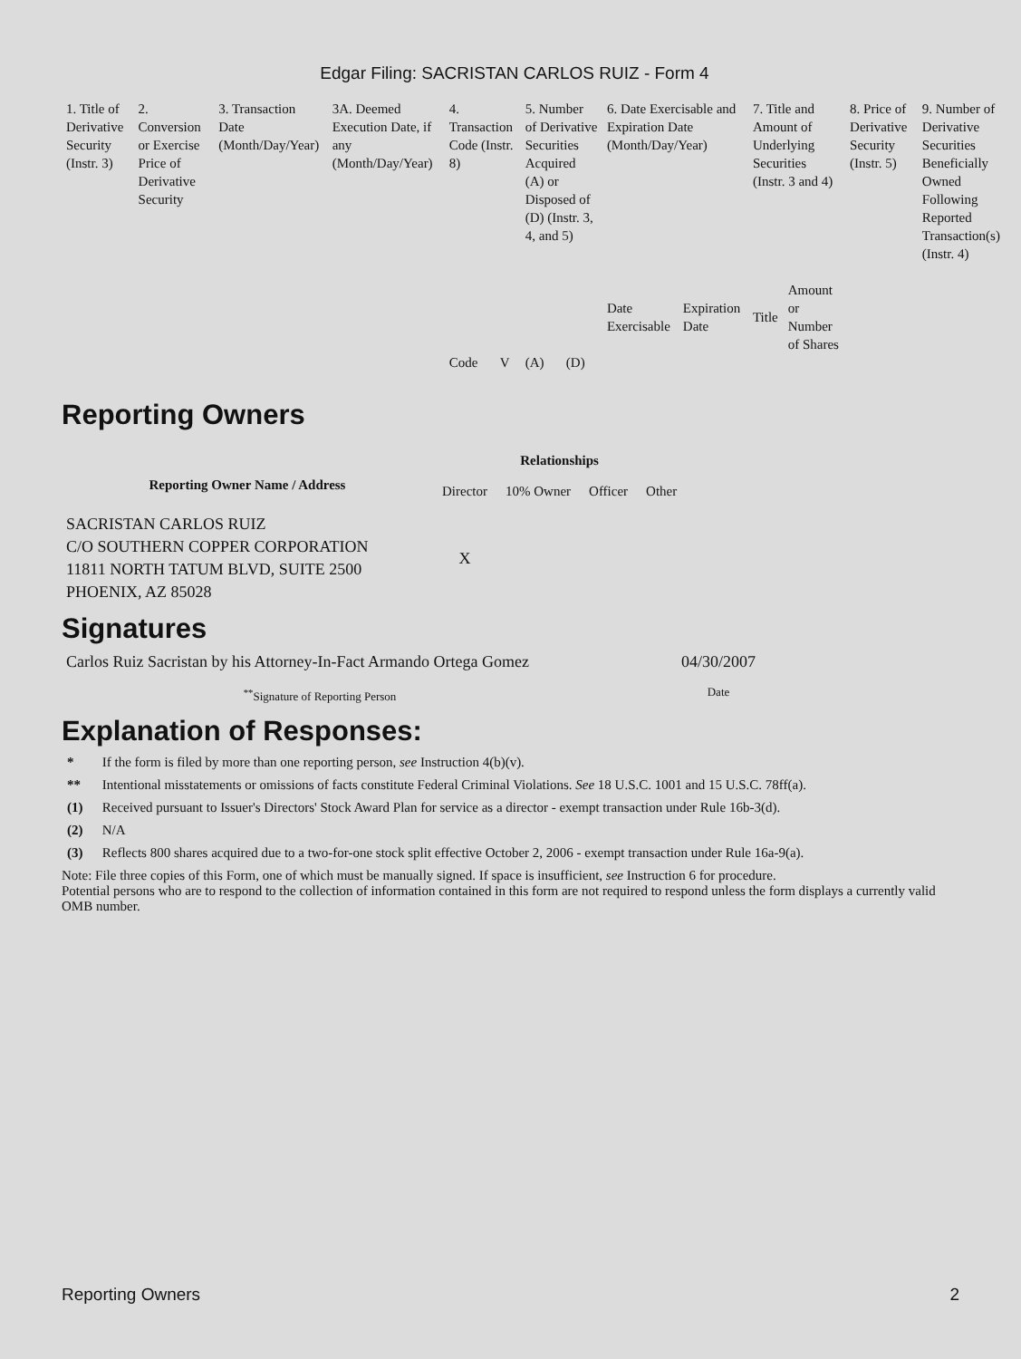Edgar Filing: SACRISTAN CARLOS RUIZ - Form 4
| 1. Title of Derivative Security (Instr. 3) | 2. Conversion or Exercise Price of Derivative Security | 3. Transaction Date (Month/Day/Year) | 3A. Deemed Execution Date, if any (Month/Day/Year) | 4. Transaction Code (Instr. 8) | | 5. Number of Derivative Securities Acquired (A) or Disposed of (D) (Instr. 3, 4, and 5) | | 6. Date Exercisable and Expiration Date (Month/Day/Year) | | 7. Title and Amount of Underlying Securities (Instr. 3 and 4) | | 8. Price of Derivative Security (Instr. 5) | 9. Number of Derivative Securities Beneficially Owned Following Reported Transaction(s) (Instr. 4) |
| | | | | | | | | Date Exercisable | Expiration Date | Title | Amount or Number of Shares | | |
| | | | | Code | V | (A) | (D) | | | | | | |
Reporting Owners
| Reporting Owner Name / Address | Relationships | | | |
| --- | --- | --- | --- | --- |
| | Director | 10% Owner | Officer | Other |
| SACRISTAN CARLOS RUIZ C/O SOUTHERN COPPER CORPORATION 11811 NORTH TATUM BLVD, SUITE 2500 PHOENIX, AZ 85028 | X | | | |
Signatures
| Carlos Ruiz Sacristan by his Attorney-In-Fact Armando Ortega Gomez | 04/30/2007 |
| <sup>**</sup> Signature of Reporting Person | Date |
Explanation of Responses:
* If the form is filed by more than one reporting person, see Instruction 4(b)(v).
** Intentional misstatements or omissions of facts constitute Federal Criminal Violations. See 18 U.S.C. 1001 and 15 U.S.C. 78ff(a).
(1) Received pursuant to Issuer's Directors' Stock Award Plan for service as a director - exempt transaction under Rule 16b-3(d).
(2) N/A
(3) Reflects 800 shares acquired due to a two-for-one stock split effective October 2, 2006 - exempt transaction under Rule 16a-9(a).
Note: File three copies of this Form, one of which must be manually signed. If space is insufficient, see Instruction 6 for procedure.
Potential persons who are to respond to the collection of information contained in this form are not required to respond unless the form displays a currently valid OMB number.
Reporting Owners 2